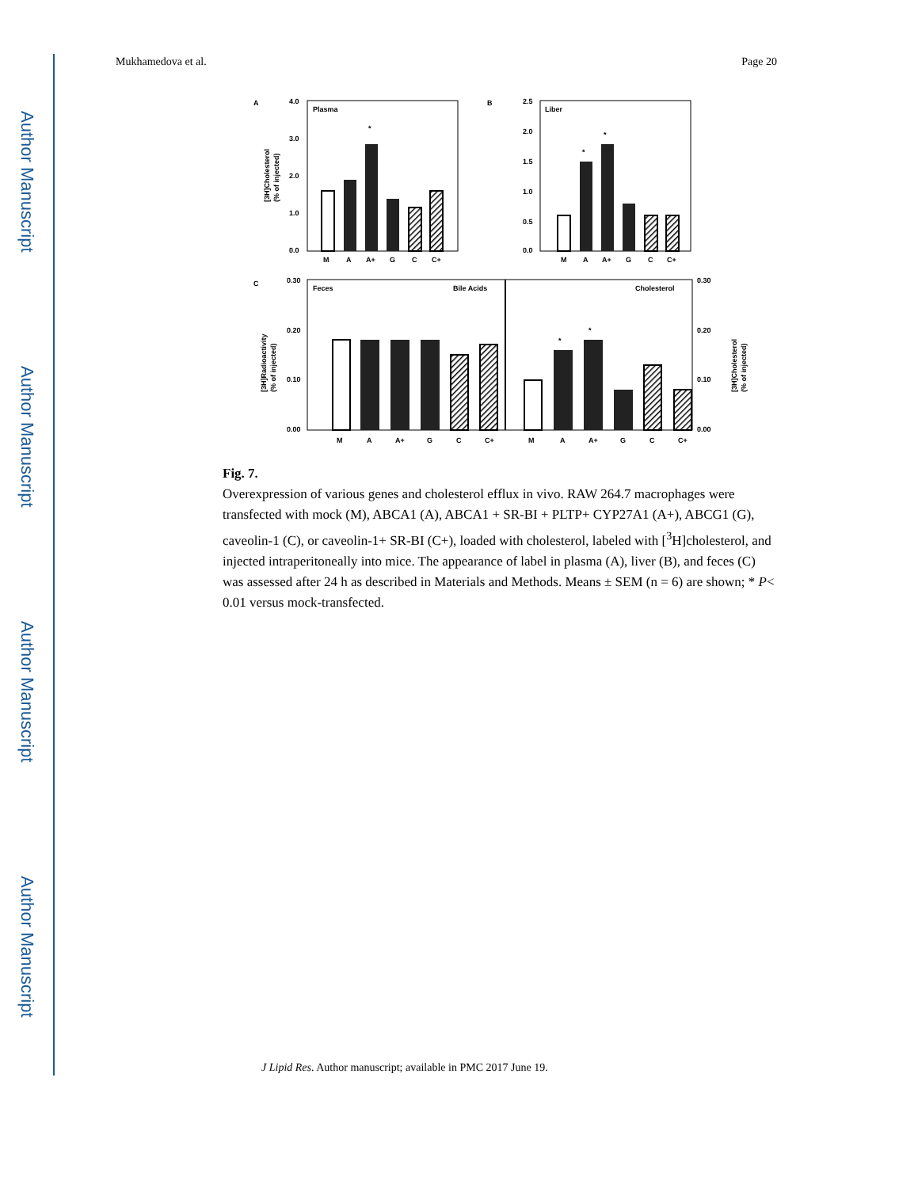Author Manuscript
Author Manuscript
Author Manuscript
Author Manuscript
Mukhamedova et al. Page 20
A
Plasma
4.0
3.0
2.0
1.0
0.0
[3H]Cholesterol
(% of injected)
*
M
A
A+
G
C
C+
B
Liber
2.5
2.0
1.5
1.0
0.5
0.0
*
*
M
A
A+
G
C
C+
C
Feces
Bile Acids
Cholesterol
0.30
0.20
0.10
0.00
0.30
0.20
0.10
0.00
[3H]Radioactivity
(% of injected)
[3H]Cholesterol
(% of injected)
*
*
M
A
A+
G
C
C+
M
A
A+
G
C
C+
Fig. 7.
Overexpression of various genes and cholesterol efflux in vivo. RAW 264.7 macrophages were transfected with mock (M), ABCA1 (A), ABCA1 + SR-BI + PLTP+ CYP27A1 (A+), ABCG1 (G), caveolin-1 (C), or caveolin-1+ SR-BI (C+), loaded with cholesterol, labeled with [<sup>3</sup>H]cholesterol, and injected intraperitoneally into mice. The appearance of label in plasma (A), liver (B), and feces (C) was assessed after 24 h as described in Materials and Methods. Means ± SEM (n = 6) are shown; * P< 0.01 versus mock-transfected.
J Lipid Res. Author manuscript; available in PMC 2017 June 19.